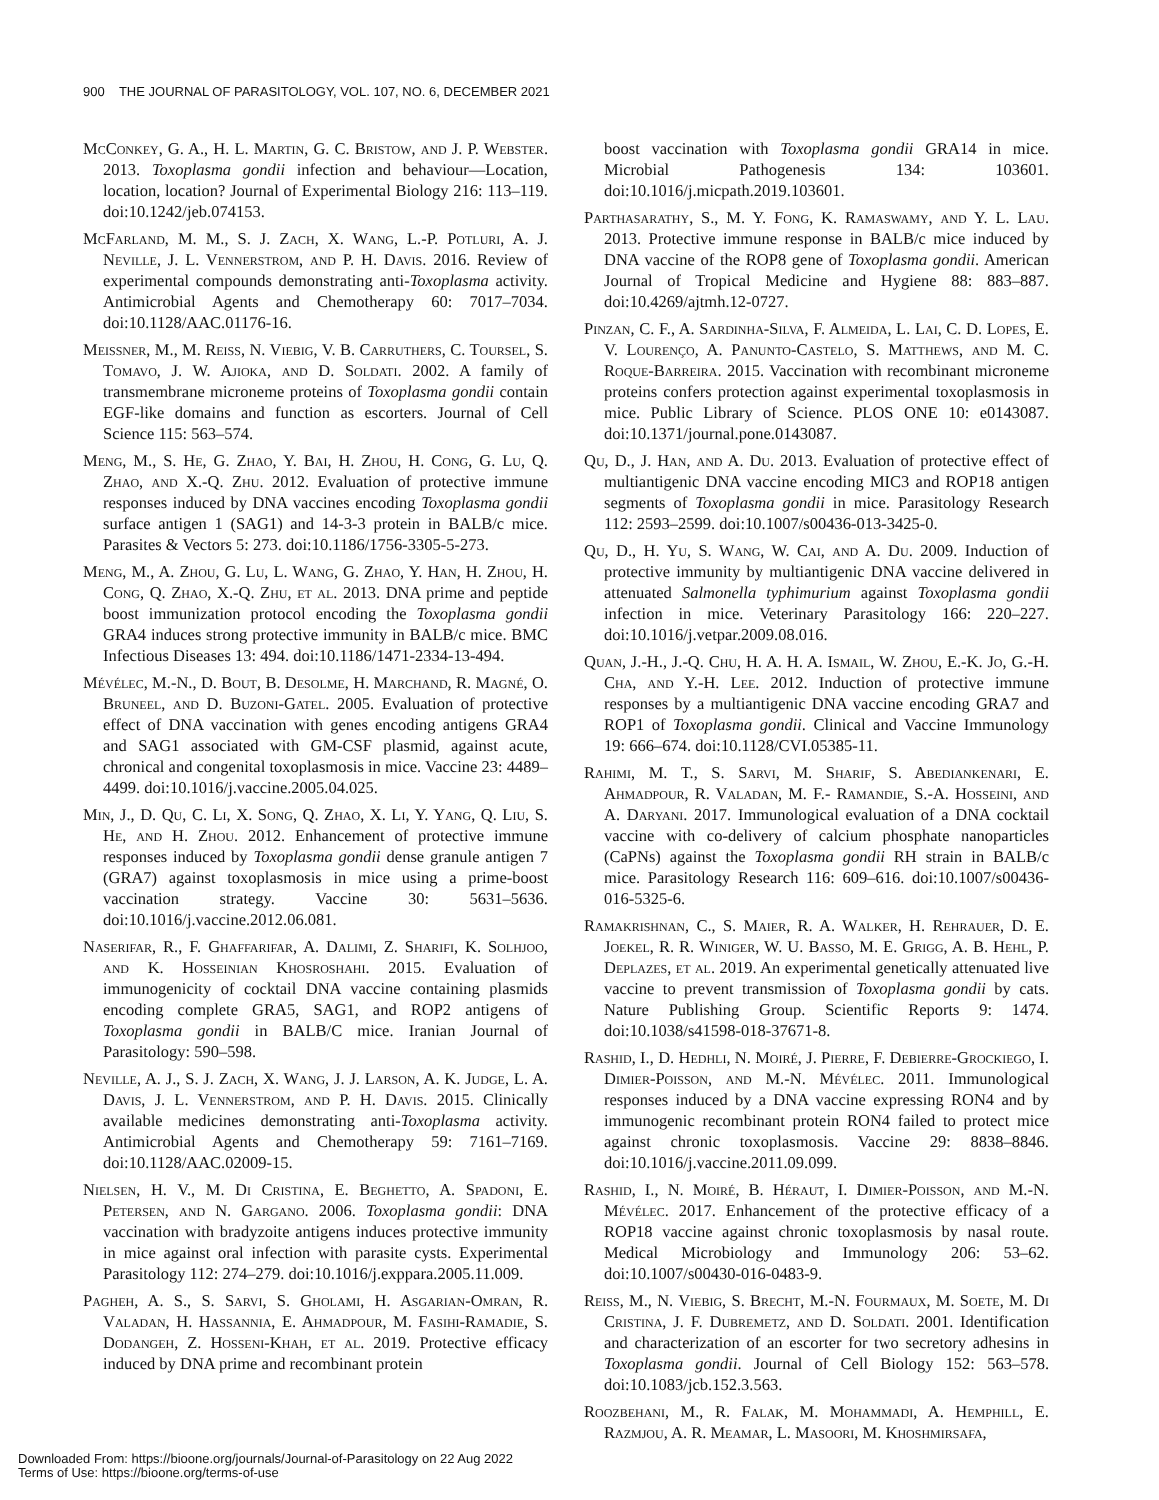900 THE JOURNAL OF PARASITOLOGY, VOL. 107, NO. 6, DECEMBER 2021
McConkey, G. A., H. L. Martin, G. C. Bristow, and J. P. Webster. 2013. Toxoplasma gondii infection and behaviour—Location, location, location? Journal of Experimental Biology 216: 113–119. doi:10.1242/jeb.074153.
McFarland, M. M., S. J. Zach, X. Wang, L.-P. Potluri, A. J. Neville, J. L. Vennerstrom, and P. H. Davis. 2016. Review of experimental compounds demonstrating anti-Toxoplasma activity. Antimicrobial Agents and Chemotherapy 60: 7017–7034. doi:10.1128/AAC.01176-16.
Meissner, M., M. Reiss, N. Viebig, V. B. Carruthers, C. Toursel, S. Tomavo, J. W. Ajioka, and D. Soldati. 2002. A family of transmembrane microneme proteins of Toxoplasma gondii contain EGF-like domains and function as escorters. Journal of Cell Science 115: 563–574.
Meng, M., S. He, G. Zhao, Y. Bai, H. Zhou, H. Cong, G. Lu, Q. Zhao, and X.-Q. Zhu. 2012. Evaluation of protective immune responses induced by DNA vaccines encoding Toxoplasma gondii surface antigen 1 (SAG1) and 14-3-3 protein in BALB/c mice. Parasites & Vectors 5: 273. doi:10.1186/1756-3305-5-273.
Meng, M., A. Zhou, G. Lu, L. Wang, G. Zhao, Y. Han, H. Zhou, H. Cong, Q. Zhao, X.-Q. Zhu, et al. 2013. DNA prime and peptide boost immunization protocol encoding the Toxoplasma gondii GRA4 induces strong protective immunity in BALB/c mice. BMC Infectious Diseases 13: 494. doi:10.1186/1471-2334-13-494.
Mévélec, M.-N., D. Bout, B. Desolme, H. Marchand, R. Magné, O. Bruneel, and D. Buzoni-Gatel. 2005. Evaluation of protective effect of DNA vaccination with genes encoding antigens GRA4 and SAG1 associated with GM-CSF plasmid, against acute, chronical and congenital toxoplasmosis in mice. Vaccine 23: 4489–4499. doi:10.1016/j.vaccine.2005.04.025.
Min, J., D. Qu, C. Li, X. Song, Q. Zhao, X. Li, Y. Yang, Q. Liu, S. He, and H. Zhou. 2012. Enhancement of protective immune responses induced by Toxoplasma gondii dense granule antigen 7 (GRA7) against toxoplasmosis in mice using a prime-boost vaccination strategy. Vaccine 30: 5631–5636. doi:10.1016/j.vaccine.2012.06.081.
Naserifar, R., F. Ghaffarifar, A. Dalimi, Z. Sharifi, K. Solhjoo, and K. Hosseinian Khosroshahi. 2015. Evaluation of immunogenicity of cocktail DNA vaccine containing plasmids encoding complete GRA5, SAG1, and ROP2 antigens of Toxoplasma gondii in BALB/C mice. Iranian Journal of Parasitology: 590–598.
Neville, A. J., S. J. Zach, X. Wang, J. J. Larson, A. K. Judge, L. A. Davis, J. L. Vennerstrom, and P. H. Davis. 2015. Clinically available medicines demonstrating anti-Toxoplasma activity. Antimicrobial Agents and Chemotherapy 59: 7161–7169. doi:10.1128/AAC.02009-15.
Nielsen, H. V., M. Di Cristina, E. Beghetto, A. Spadoni, E. Petersen, and N. Gargano. 2006. Toxoplasma gondii: DNA vaccination with bradyzoite antigens induces protective immunity in mice against oral infection with parasite cysts. Experimental Parasitology 112: 274–279. doi:10.1016/j.exppara.2005.11.009.
Pagheh, A. S., S. Sarvi, S. Gholami, H. Asgarian-Omran, R. Valadan, H. Hassannia, E. Ahmadpour, M. Fasihi-Ramadie, S. Dodangeh, Z. Hosseni-Khah, et al. 2019. Protective efficacy induced by DNA prime and recombinant protein
boost vaccination with Toxoplasma gondii GRA14 in mice. Microbial Pathogenesis 134: 103601. doi:10.1016/j.micpath.2019.103601.
Parthasarathy, S., M. Y. Fong, K. Ramaswamy, and Y. L. Lau. 2013. Protective immune response in BALB/c mice induced by DNA vaccine of the ROP8 gene of Toxoplasma gondii. American Journal of Tropical Medicine and Hygiene 88: 883–887. doi:10.4269/ajtmh.12-0727.
Pinzan, C. F., A. Sardinha-Silva, F. Almeida, L. Lai, C. D. Lopes, E. V. Lourenço, A. Panunto-Castelo, S. Matthews, and M. C. Roque-Barreira. 2015. Vaccination with recombinant microneme proteins confers protection against experimental toxoplasmosis in mice. Public Library of Science. PLOS ONE 10: e0143087. doi:10.1371/journal.pone.0143087.
Qu, D., J. Han, and A. Du. 2013. Evaluation of protective effect of multiantigenic DNA vaccine encoding MIC3 and ROP18 antigen segments of Toxoplasma gondii in mice. Parasitology Research 112: 2593–2599. doi:10.1007/s00436-013-3425-0.
Qu, D., H. Yu, S. Wang, W. Cai, and A. Du. 2009. Induction of protective immunity by multiantigenic DNA vaccine delivered in attenuated Salmonella typhimurium against Toxoplasma gondii infection in mice. Veterinary Parasitology 166: 220–227. doi:10.1016/j.vetpar.2009.08.016.
Quan, J.-H., J.-Q. Chu, H. A. H. A. Ismail, W. Zhou, E.-K. Jo, G.-H. Cha, and Y.-H. Lee. 2012. Induction of protective immune responses by a multiantigenic DNA vaccine encoding GRA7 and ROP1 of Toxoplasma gondii. Clinical and Vaccine Immunology 19: 666–674. doi:10.1128/CVI.05385-11.
Rahimi, M. T., S. Sarvi, M. Sharif, S. Abediankenari, E. Ahmadpour, R. Valadan, M. F.- Ramandie, S.-A. Hosseini, and A. Daryani. 2017. Immunological evaluation of a DNA cocktail vaccine with co-delivery of calcium phosphate nanoparticles (CaPNs) against the Toxoplasma gondii RH strain in BALB/c mice. Parasitology Research 116: 609–616. doi:10.1007/s00436-016-5325-6.
Ramakrishnan, C., S. Maier, R. A. Walker, H. Rehrauer, D. E. Joekel, R. R. Winiger, W. U. Basso, M. E. Grigg, A. B. Hehl, P. Deplazes, et al. 2019. An experimental genetically attenuated live vaccine to prevent transmission of Toxoplasma gondii by cats. Nature Publishing Group. Scientific Reports 9: 1474. doi:10.1038/s41598-018-37671-8.
Rashid, I., D. Hedhli, N. Moiré, J. Pierre, F. Debierre-Grockiego, I. Dimier-Poisson, and M.-N. Mévélec. 2011. Immunological responses induced by a DNA vaccine expressing RON4 and by immunogenic recombinant protein RON4 failed to protect mice against chronic toxoplasmosis. Vaccine 29: 8838–8846. doi:10.1016/j.vaccine.2011.09.099.
Rashid, I., N. Moiré, B. Héraut, I. Dimier-Poisson, and M.-N. Mévélec. 2017. Enhancement of the protective efficacy of a ROP18 vaccine against chronic toxoplasmosis by nasal route. Medical Microbiology and Immunology 206: 53–62. doi:10.1007/s00430-016-0483-9.
Reiss, M., N. Viebig, S. Brecht, M.-N. Fourmaux, M. Soete, M. Di Cristina, J. F. Dubremetz, and D. Soldati. 2001. Identification and characterization of an escorter for two secretory adhesins in Toxoplasma gondii. Journal of Cell Biology 152: 563–578. doi:10.1083/jcb.152.3.563.
Roozbehani, M., R. Falak, M. Mohammadi, A. Hemphill, E. Razmjou, A. R. Meamar, L. Masoori, M. Khoshmirsafa,
Downloaded From: https://bioone.org/journals/Journal-of-Parasitology on 22 Aug 2022
Terms of Use: https://bioone.org/terms-of-use